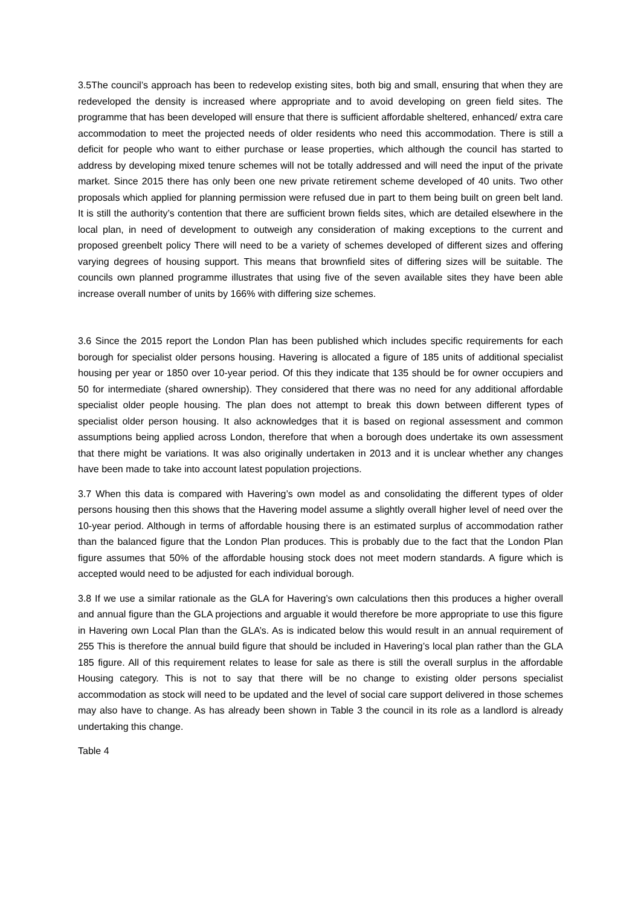3.5The council’s approach has been to redevelop existing sites, both big and small, ensuring that when they are redeveloped the density is increased where appropriate and to avoid developing on green field sites. The programme that has been developed will ensure that there is sufficient affordable sheltered, enhanced/ extra care accommodation to meet the projected needs of older residents who need this accommodation. There is still a deficit for people who want to either purchase or lease properties, which although the council has started to address by developing mixed tenure schemes will not be totally addressed and will need the input of the private market. Since 2015 there has only been one new private retirement scheme developed of 40 units. Two other proposals which applied for planning permission were refused due in part to them being built on green belt land. It is still the authority’s contention that there are sufficient brown fields sites, which are detailed elsewhere in the local plan, in need of development to outweigh any consideration of making exceptions to the current and proposed greenbelt policy There will need to be a variety of schemes developed of different sizes and offering varying degrees of housing support. This means that brownfield sites of differing sizes will be suitable. The councils own planned programme illustrates that using five of the seven available sites they have been able increase overall number of units by 166% with differing size schemes.
3.6 Since the 2015 report the London Plan has been published which includes specific requirements for each borough for specialist older persons housing. Havering is allocated a figure of 185 units of additional specialist housing per year or 1850 over 10-year period. Of this they indicate that 135 should be for owner occupiers and 50 for intermediate (shared ownership). They considered that there was no need for any additional affordable specialist older people housing. The plan does not attempt to break this down between different types of specialist older person housing. It also acknowledges that it is based on regional assessment and common assumptions being applied across London, therefore that when a borough does undertake its own assessment that there might be variations. It was also originally undertaken in 2013 and it is unclear whether any changes have been made to take into account latest population projections.
3.7 When this data is compared with Havering’s own model as and consolidating the different types of older persons housing then this shows that the Havering model assume a slightly overall higher level of need over the 10-year period. Although in terms of affordable housing there is an estimated surplus of accommodation rather than the balanced figure that the London Plan produces. This is probably due to the fact that the London Plan figure assumes that 50% of the affordable housing stock does not meet modern standards. A figure which is accepted would need to be adjusted for each individual borough.
3.8 If we use a similar rationale as the GLA for Havering’s own calculations then this produces a higher overall and annual figure than the GLA projections and arguable it would therefore be more appropriate to use this figure in Havering own Local Plan than the GLA’s. As is indicated below this would result in an annual requirement of 255 This is therefore the annual build figure that should be included in Havering’s local plan rather than the GLA 185 figure. All of this requirement relates to lease for sale as there is still the overall surplus in the affordable Housing category. This is not to say that there will be no change to existing older persons specialist accommodation as stock will need to be updated and the level of social care support delivered in those schemes may also have to change. As has already been shown in Table 3 the council in its role as a landlord is already undertaking this change.
Table 4